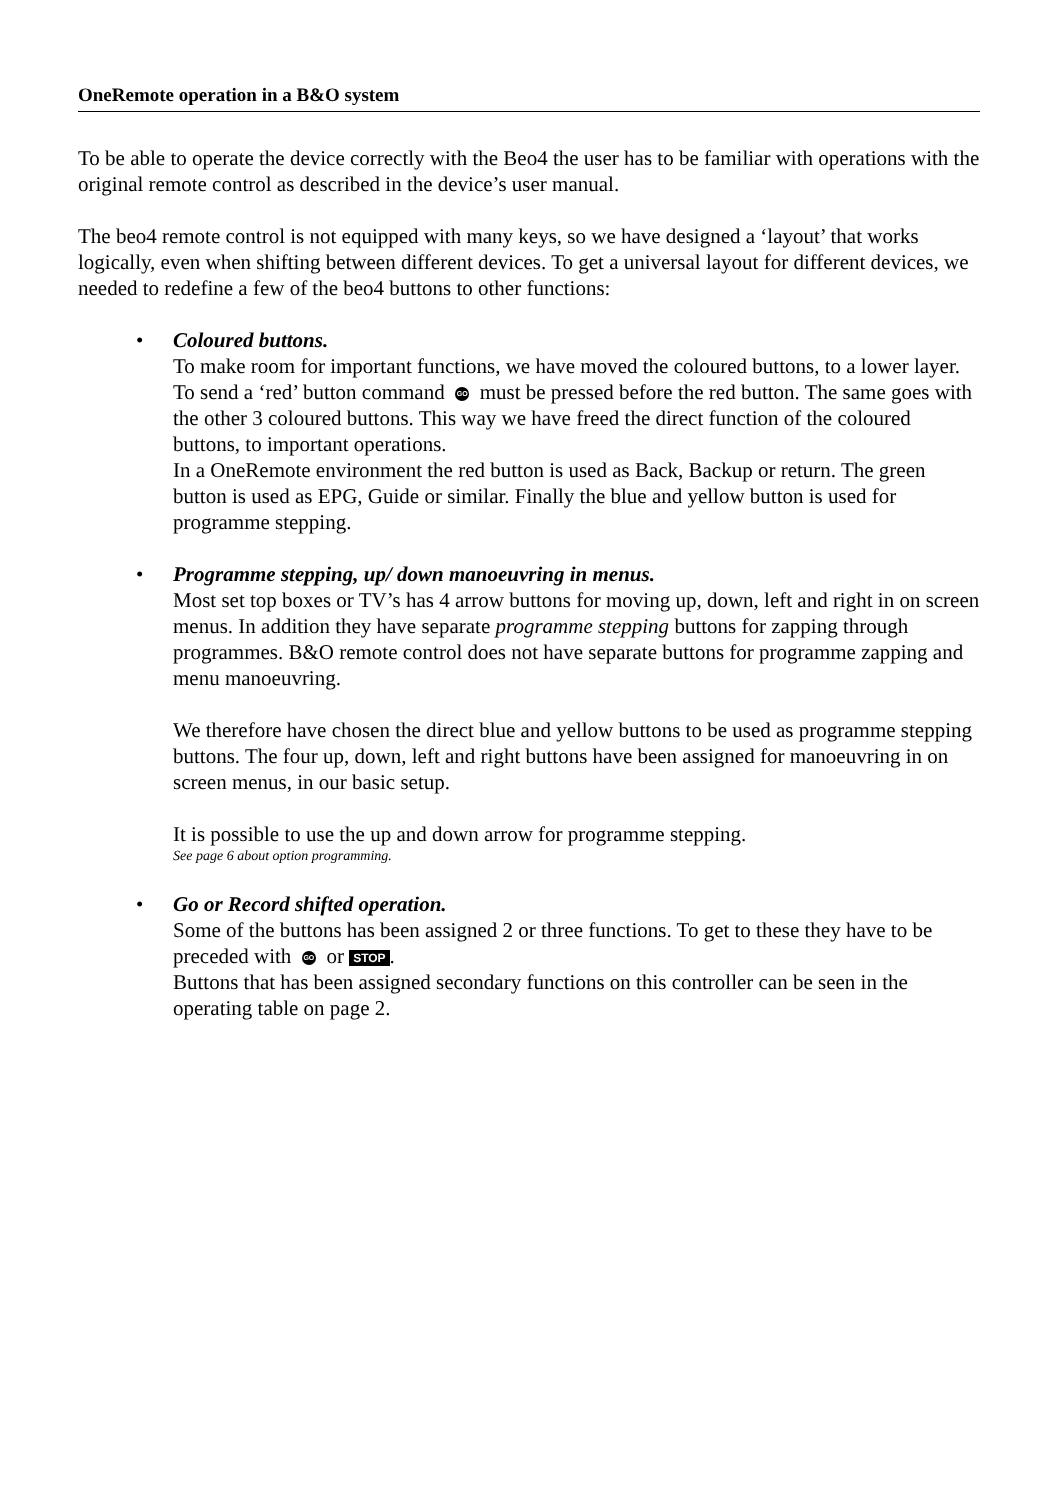OneRemote operation in a B&O system
To be able to operate the device correctly with the Beo4 the user has to be familiar with operations with the original remote control as described in the device’s user manual.
The beo4 remote control is not equipped with many keys, so we have designed a ‘layout’ that works logically, even when shifting between different devices. To get a universal layout for different devices, we needed to redefine a few of the beo4 buttons to other functions:
•
Coloured buttons.
To make room for important functions, we have moved the coloured buttons, to a lower layer. To send a ‘red’ button command GO must be pressed before the red button. The same goes with the other 3 coloured buttons. This way we have freed the direct function of the coloured buttons, to important operations.
In a OneRemote environment the red button is used as Back, Backup or return. The green button is used as EPG, Guide or similar. Finally the blue and yellow button is used for programme stepping.
•
Programme stepping, up/ down manoeuvring in menus.
Most set top boxes or TV’s has 4 arrow buttons for moving up, down, left and right in on screen menus. In addition they have separate programme stepping buttons for zapping through programmes. B&O remote control does not have separate buttons for programme zapping and menu manoeuvring.
We therefore have chosen the direct blue and yellow buttons to be used as programme stepping buttons. The four up, down, left and right buttons have been assigned for manoeuvring in on screen menus, in our basic setup.
It is possible to use the up and down arrow for programme stepping.
See page 6 about option programming.
•
Go or Record shifted operation.
Some of the buttons has been assigned 2 or three functions. To get to these they have to be preceded with GO or STOP.
Buttons that has been assigned secondary functions on this controller can be seen in the operating table on page 2.